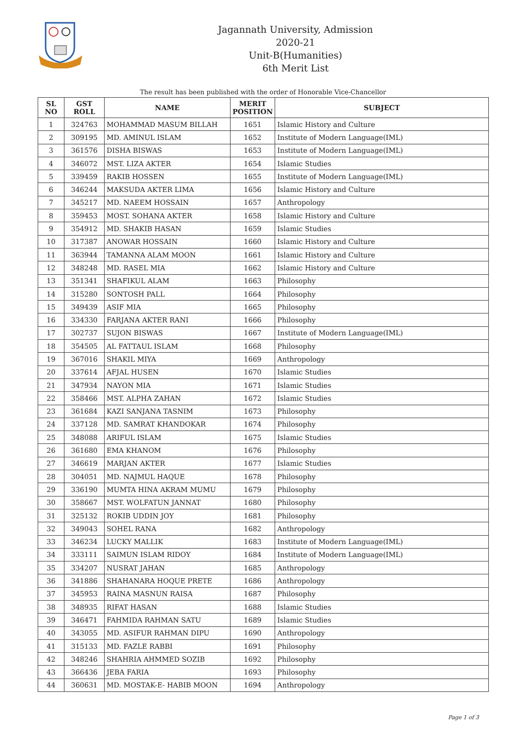Jagannath University, Admission 2020-21
Unit-B(Humanities)
6th Merit List
The result has been published with the order of Honorable Vice-Chancellor
| SL NO | GST ROLL | NAME | MERIT POSITION | SUBJECT |
| --- | --- | --- | --- | --- |
| 1 | 324763 | MOHAMMAD MASUM BILLAH | 1651 | Islamic History and Culture |
| 2 | 309195 | MD. AMINUL ISLAM | 1652 | Institute of Modern Language(IML) |
| 3 | 361576 | DISHA BISWAS | 1653 | Institute of Modern Language(IML) |
| 4 | 346072 | MST. LIZA AKTER | 1654 | Islamic Studies |
| 5 | 339459 | RAKIB HOSSEN | 1655 | Institute of Modern Language(IML) |
| 6 | 346244 | MAKSUDA AKTER LIMA | 1656 | Islamic History and Culture |
| 7 | 345217 | MD. NAEEM HOSSAIN | 1657 | Anthropology |
| 8 | 359453 | MOST. SOHANA AKTER | 1658 | Islamic History and Culture |
| 9 | 354912 | MD. SHAKIB HASAN | 1659 | Islamic Studies |
| 10 | 317387 | ANOWAR HOSSAIN | 1660 | Islamic History and Culture |
| 11 | 363944 | TAMANNA ALAM MOON | 1661 | Islamic History and Culture |
| 12 | 348248 | MD. RASEL MIA | 1662 | Islamic History and Culture |
| 13 | 351341 | SHAFIKUL ALAM | 1663 | Philosophy |
| 14 | 315280 | SONTOSH PALL | 1664 | Philosophy |
| 15 | 349439 | ASIF MIA | 1665 | Philosophy |
| 16 | 334330 | FARJANA AKTER RANI | 1666 | Philosophy |
| 17 | 302737 | SUJON BISWAS | 1667 | Institute of Modern Language(IML) |
| 18 | 354505 | AL FATTAUL ISLAM | 1668 | Philosophy |
| 19 | 367016 | SHAKIL MIYA | 1669 | Anthropology |
| 20 | 337614 | AFJAL HUSEN | 1670 | Islamic Studies |
| 21 | 347934 | NAYON MIA | 1671 | Islamic Studies |
| 22 | 358466 | MST. ALPHA ZAHAN | 1672 | Islamic Studies |
| 23 | 361684 | KAZI SANJANA TASNIM | 1673 | Philosophy |
| 24 | 337128 | MD. SAMRAT KHANDOKAR | 1674 | Philosophy |
| 25 | 348088 | ARIFUL ISLAM | 1675 | Islamic Studies |
| 26 | 361680 | EMA KHANOM | 1676 | Philosophy |
| 27 | 346619 | MARJAN AKTER | 1677 | Islamic Studies |
| 28 | 304051 | MD. NAJMUL HAQUE | 1678 | Philosophy |
| 29 | 336190 | MUMTA HINA AKRAM MUMU | 1679 | Philosophy |
| 30 | 358667 | MST. WOLFATUN JANNAT | 1680 | Philosophy |
| 31 | 325132 | ROKIB UDDIN JOY | 1681 | Philosophy |
| 32 | 349043 | SOHEL RANA | 1682 | Anthropology |
| 33 | 346234 | LUCKY MALLIK | 1683 | Institute of Modern Language(IML) |
| 34 | 333111 | SAIMUN ISLAM RIDOY | 1684 | Institute of Modern Language(IML) |
| 35 | 334207 | NUSRAT JAHAN | 1685 | Anthropology |
| 36 | 341886 | SHAHANARA HOQUE PRETE | 1686 | Anthropology |
| 37 | 345953 | RAINA MASNUN RAISA | 1687 | Philosophy |
| 38 | 348935 | RIFAT HASAN | 1688 | Islamic Studies |
| 39 | 346471 | FAHMIDA RAHMAN SATU | 1689 | Islamic Studies |
| 40 | 343055 | MD. ASIFUR RAHMAN DIPU | 1690 | Anthropology |
| 41 | 315133 | MD. FAZLE RABBI | 1691 | Philosophy |
| 42 | 348246 | SHAHRIA AHMMED SOZIB | 1692 | Philosophy |
| 43 | 366436 | JEBA FARIA | 1693 | Philosophy |
| 44 | 360631 | MD. MOSTAK-E- HABIB MOON | 1694 | Anthropology |
Page 1 of 3